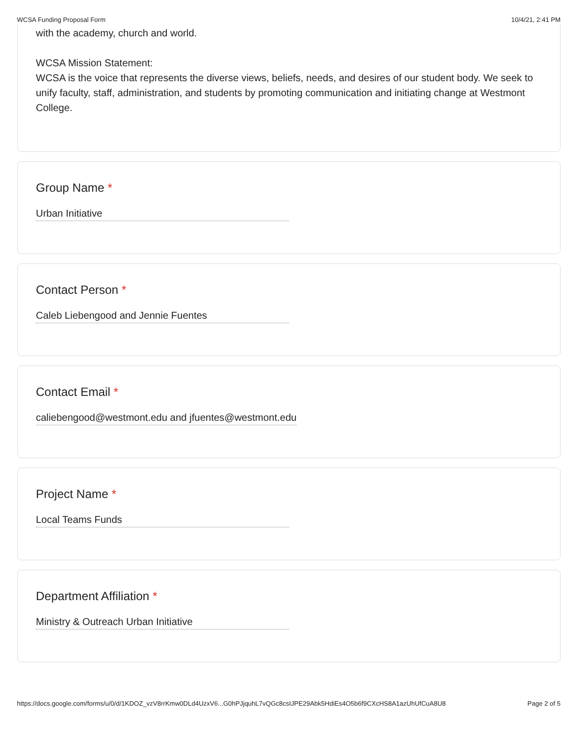WCSA Funding Proposal Form 10/4/21, 2:41 PM
with the academy, church and world.
WCSA Mission Statement:
WCSA is the voice that represents the diverse views, beliefs, needs, and desires of our student body. We seek to unify faculty, staff, administration, and students by promoting communication and initiating change at Westmont College.
Group Name *
Urban Initiative
Contact Person *
Caleb Liebengood and Jennie Fuentes
Contact Email *
caliebengood@westmont.edu and jfuentes@westmont.edu
Project Name *
Local Teams Funds
Department Affiliation *
Ministry & Outreach Urban Initiative
https://docs.google.com/forms/u/0/d/1KDOZ_vzV8rrKmw0DLd4UzxV6...G0hPJjquhL7vQGc8csIJPE29Abk5HdiEs4O5b6f9CXcHS8A1azUhUfCuA8U8 Page 2 of 5